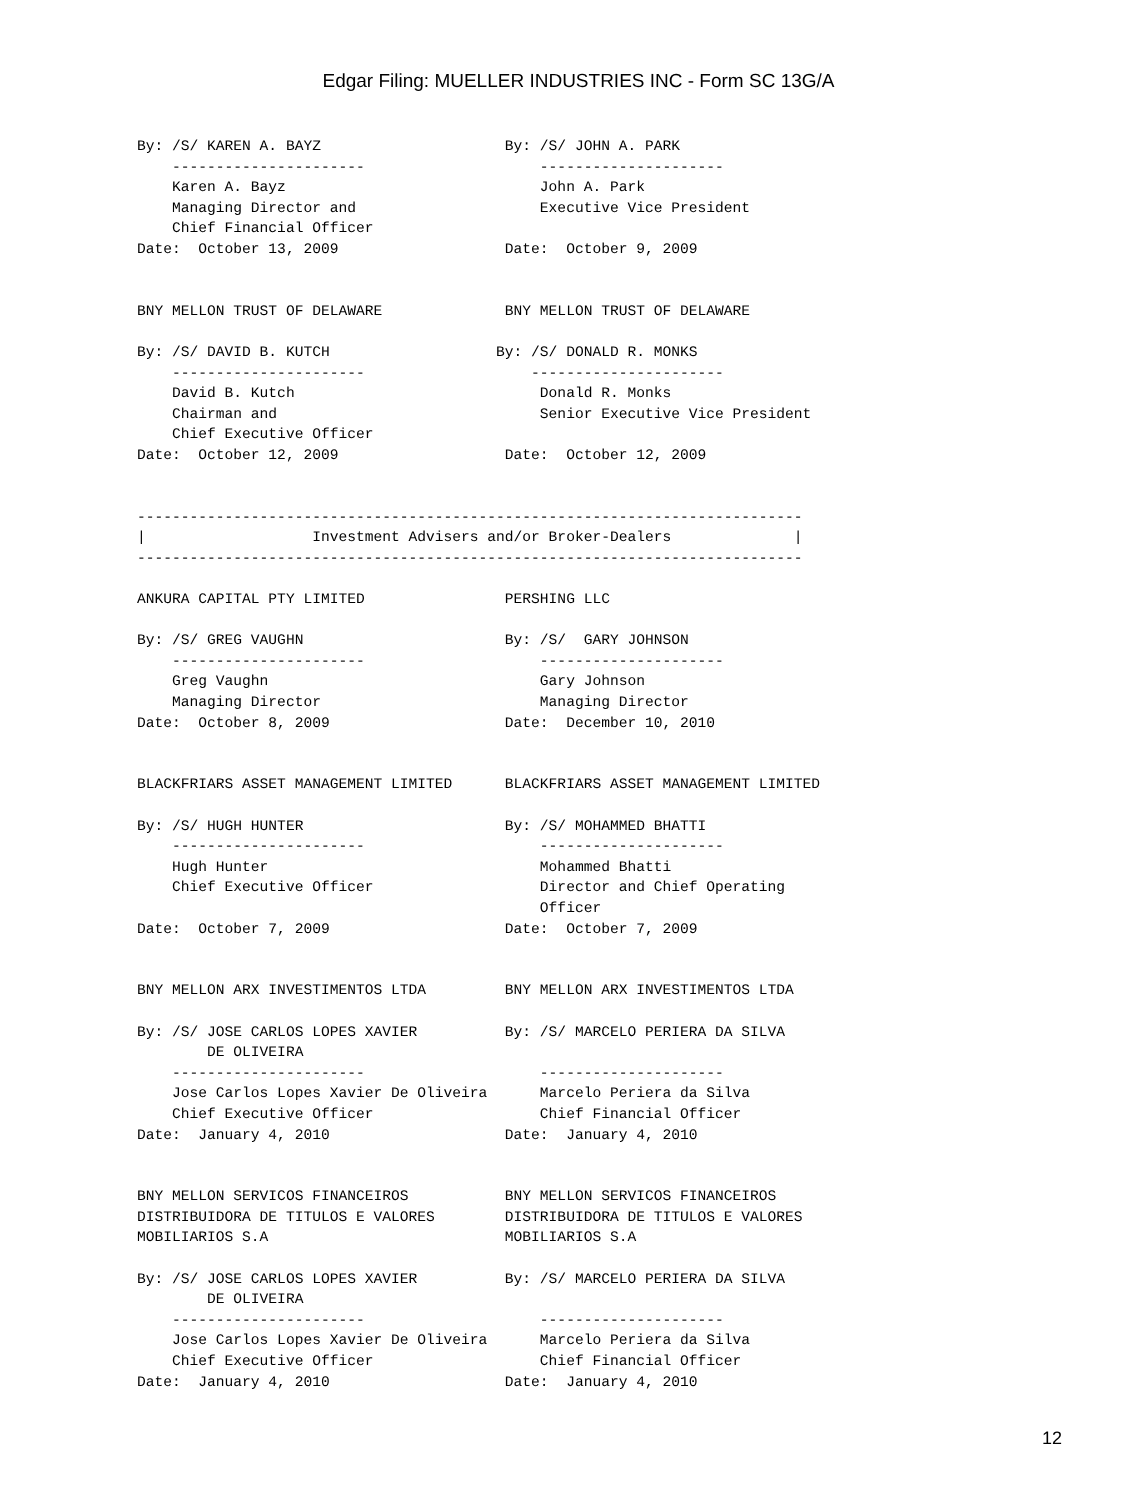Edgar Filing: MUELLER INDUSTRIES INC - Form SC 13G/A
By: /S/ KAREN A. BAYZ                     By: /S/ JOHN A. PARK
    ----------------------                    ---------------------
    Karen A. Bayz                             John A. Park
    Managing Director and                     Executive Vice President
    Chief Financial Officer
Date:  October 13, 2009                   Date:  October 9, 2009


BNY MELLON TRUST OF DELAWARE              BNY MELLON TRUST OF DELAWARE

By: /S/ DAVID B. KUTCH                   By: /S/ DONALD R. MONKS
    ----------------------                   ----------------------
    David B. Kutch                            Donald R. Monks
    Chairman and                              Senior Executive Vice President
    Chief Executive Officer
Date:  October 12, 2009                   Date:  October 12, 2009


----------------------------------------------------------------------------
|                   Investment Advisers and/or Broker-Dealers              |
----------------------------------------------------------------------------

ANKURA CAPITAL PTY LIMITED                PERSHING LLC

By: /S/ GREG VAUGHN                       By: /S/  GARY JOHNSON
    ----------------------                    ---------------------
    Greg Vaughn                               Gary Johnson
    Managing Director                         Managing Director
Date:  October 8, 2009                    Date:  December 10, 2010


BLACKFRIARS ASSET MANAGEMENT LIMITED      BLACKFRIARS ASSET MANAGEMENT LIMITED

By: /S/ HUGH HUNTER                       By: /S/ MOHAMMED BHATTI
    ----------------------                    ---------------------
    Hugh Hunter                               Mohammed Bhatti
    Chief Executive Officer                   Director and Chief Operating
                                              Officer
Date:  October 7, 2009                    Date:  October 7, 2009


BNY MELLON ARX INVESTIMENTOS LTDA         BNY MELLON ARX INVESTIMENTOS LTDA

By: /S/ JOSE CARLOS LOPES XAVIER          By: /S/ MARCELO PERIERA DA SILVA
        DE OLIVEIRA
    ----------------------                    ---------------------
    Jose Carlos Lopes Xavier De Oliveira      Marcelo Periera da Silva
    Chief Executive Officer                   Chief Financial Officer
Date:  January 4, 2010                    Date:  January 4, 2010


BNY MELLON SERVICOS FINANCEIROS           BNY MELLON SERVICOS FINANCEIROS
DISTRIBUIDORA DE TITULOS E VALORES        DISTRIBUIDORA DE TITULOS E VALORES
MOBILIARIOS S.A                           MOBILIARIOS S.A

By: /S/ JOSE CARLOS LOPES XAVIER          By: /S/ MARCELO PERIERA DA SILVA
        DE OLIVEIRA
    ----------------------                    ---------------------
    Jose Carlos Lopes Xavier De Oliveira      Marcelo Periera da Silva
    Chief Executive Officer                   Chief Financial Officer
Date:  January 4, 2010                    Date:  January 4, 2010
12